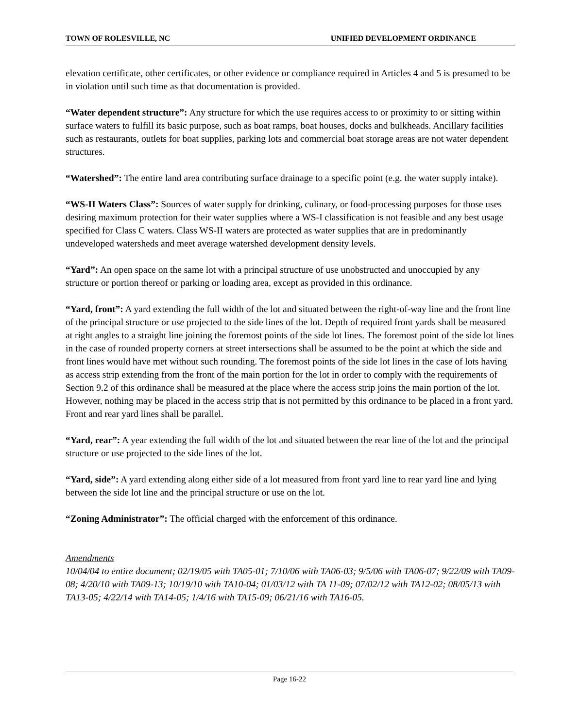TOWN OF ROLESVILLE, NC UNIFIED DEVELOPMENT ORDINANCE
elevation certificate, other certificates, or other evidence or compliance required in Articles 4 and 5 is presumed to be in violation until such time as that documentation is provided.
“Water dependent structure”: Any structure for which the use requires access to or proximity to or sitting within surface waters to fulfill its basic purpose, such as boat ramps, boat houses, docks and bulkheads. Ancillary facilities such as restaurants, outlets for boat supplies, parking lots and commercial boat storage areas are not water dependent structures.
“Watershed”: The entire land area contributing surface drainage to a specific point (e.g. the water supply intake).
“WS-II Waters Class”: Sources of water supply for drinking, culinary, or food-processing purposes for those uses desiring maximum protection for their water supplies where a WS-I classification is not feasible and any best usage specified for Class C waters. Class WS-II waters are protected as water supplies that are in predominantly undeveloped watersheds and meet average watershed development density levels.
“Yard”: An open space on the same lot with a principal structure of use unobstructed and unoccupied by any structure or portion thereof or parking or loading area, except as provided in this ordinance.
“Yard, front”: A yard extending the full width of the lot and situated between the right-of-way line and the front line of the principal structure or use projected to the side lines of the lot. Depth of required front yards shall be measured at right angles to a straight line joining the foremost points of the side lot lines. The foremost point of the side lot lines in the case of rounded property corners at street intersections shall be assumed to be the point at which the side and front lines would have met without such rounding. The foremost points of the side lot lines in the case of lots having as access strip extending from the front of the main portion for the lot in order to comply with the requirements of Section 9.2 of this ordinance shall be measured at the place where the access strip joins the main portion of the lot. However, nothing may be placed in the access strip that is not permitted by this ordinance to be placed in a front yard. Front and rear yard lines shall be parallel.
“Yard, rear”: A year extending the full width of the lot and situated between the rear line of the lot and the principal structure or use projected to the side lines of the lot.
“Yard, side”: A yard extending along either side of a lot measured from front yard line to rear yard line and lying between the side lot line and the principal structure or use on the lot.
“Zoning Administrator”: The official charged with the enforcement of this ordinance.
Amendments
10/04/04 to entire document; 02/19/05 with TA05-01; 7/10/06 with TA06-03; 9/5/06 with TA06-07; 9/22/09 with TA09-08; 4/20/10 with TA09-13; 10/19/10 with TA10-04; 01/03/12 with TA 11-09; 07/02/12 with TA12-02; 08/05/13 with TA13-05; 4/22/14 with TA14-05; 1/4/16 with TA15-09; 06/21/16 with TA16-05.
Page 16-22